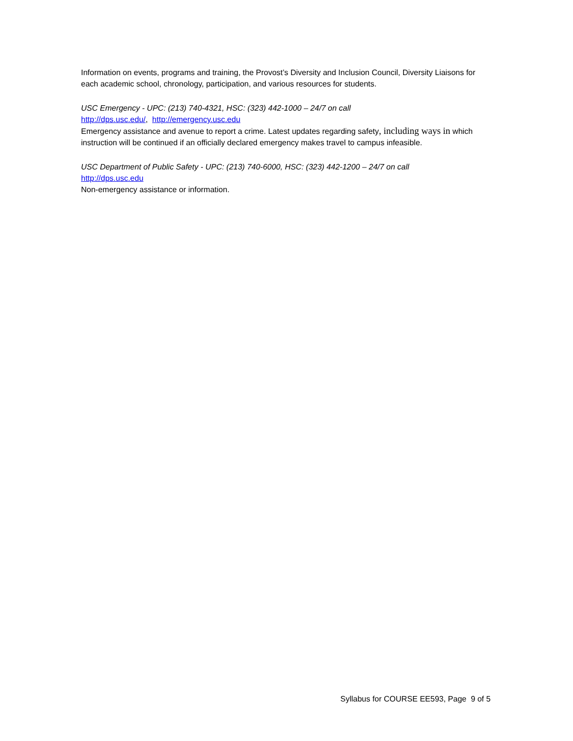Information on events, programs and training, the Provost’s Diversity and Inclusion Council, Diversity Liaisons for each academic school, chronology, participation, and various resources for students.
USC Emergency - UPC: (213) 740-4321, HSC: (323) 442-1000 – 24/7 on call
http://dps.usc.edu/, http://emergency.usc.edu
Emergency assistance and avenue to report a crime. Latest updates regarding safety, including ways in which instruction will be continued if an officially declared emergency makes travel to campus infeasible.
USC Department of Public Safety - UPC: (213) 740-6000, HSC: (323) 442-1200 – 24/7 on call
http://dps.usc.edu
Non-emergency assistance or information.
Syllabus for COURSE EE593, Page 9 of 5